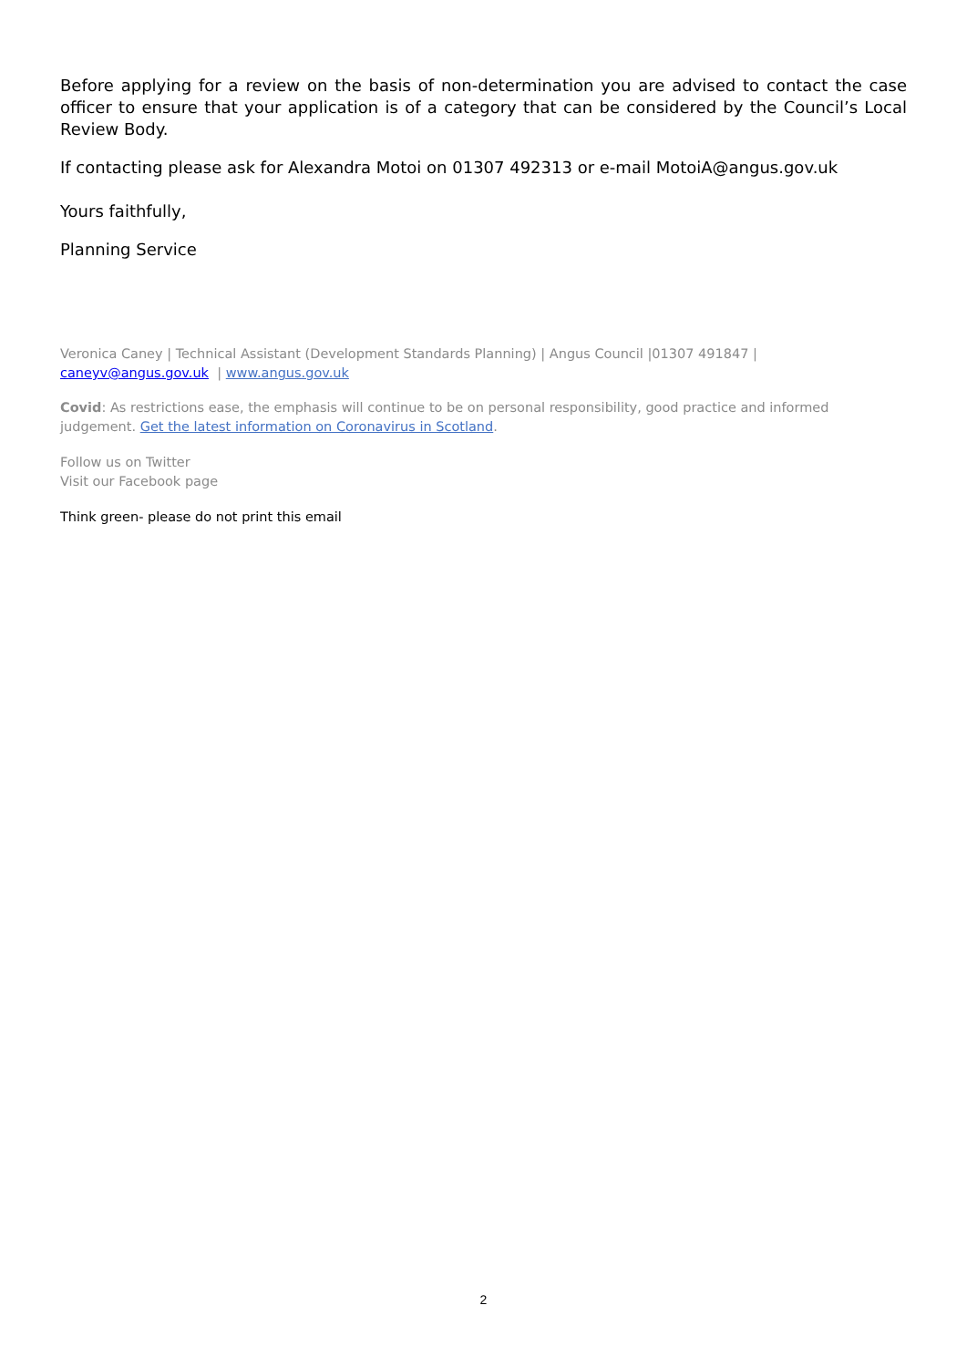Before applying for a review on the basis of non-determination you are advised to contact the case officer to ensure that your application is of a category that can be considered by the Council’s Local Review Body.
If contacting please ask for Alexandra Motoi on 01307 492313 or e-mail MotoiA@angus.gov.uk
Yours faithfully,
Planning Service
Veronica Caney | Technical Assistant (Development Standards Planning) | Angus Council |01307 491847 |
caneyv@angus.gov.uk | www.angus.gov.uk
Covid: As restrictions ease, the emphasis will continue to be on personal responsibility, good practice and informed judgement. Get the latest information on Coronavirus in Scotland.
Follow us on Twitter
Visit our Facebook page
Think green- please do not print this email
2